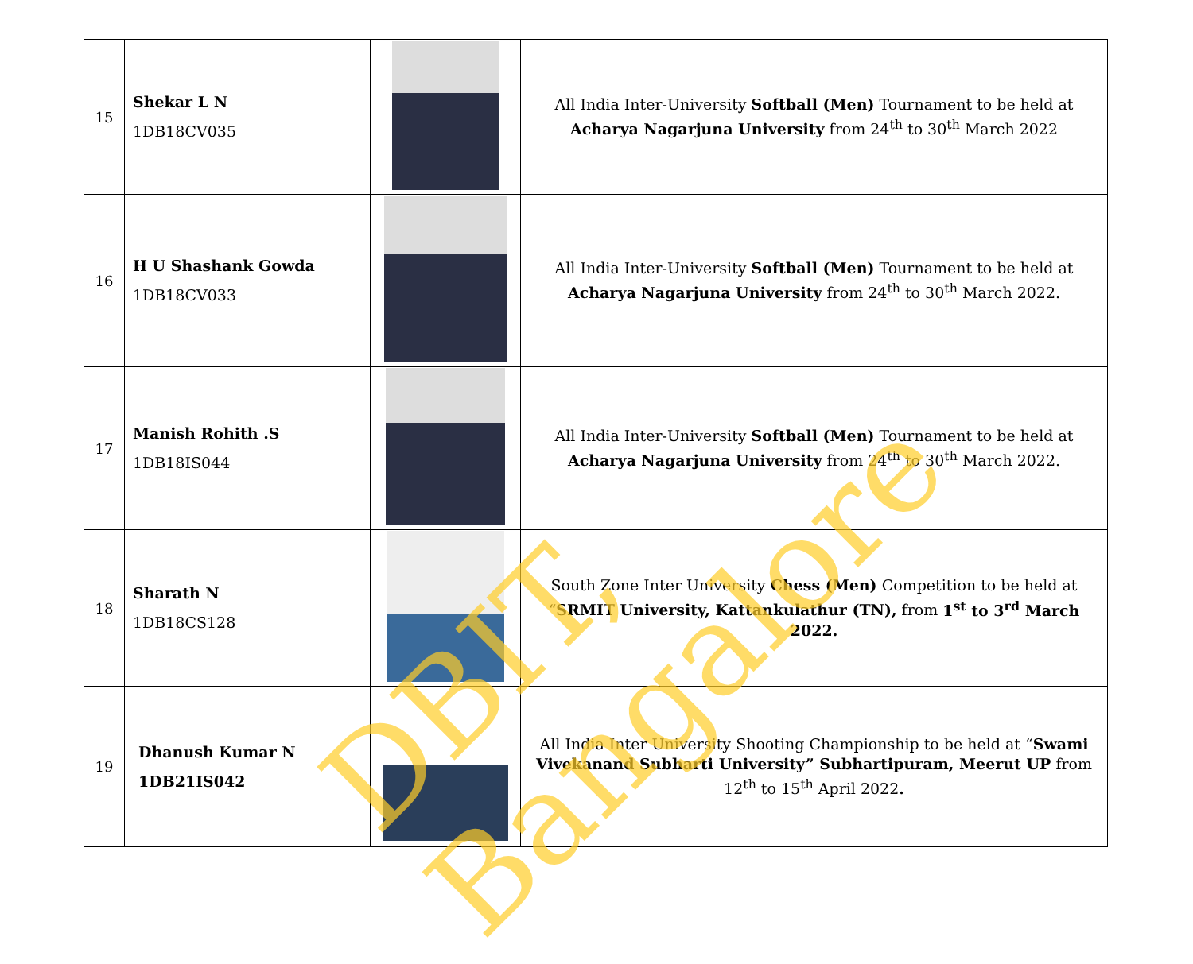| 15 | Shekar L N 1DB18CV035 | | All India Inter-University Softball (Men) Tournament to be held at Acharya Nagarjuna University from 24<sup>th</sup> to 30<sup>th</sup> March 2022 |
| 16 | H U Shashank Gowda 1DB18CV033 | | All India Inter-University Softball (Men) Tournament to be held at Acharya Nagarjuna University from 24<sup>th</sup> to 30<sup>th</sup> March 2022. |
| 17 | Manish Rohith .S 1DB18IS044 | | All India Inter-University Softball (Men) Tournament to be held at Acharya Nagarjuna University from 24<sup>th</sup> to 30<sup>th</sup> March 2022. |
| 18 | Sharath N 1DB18CS128 | | South Zone Inter University Chess (Men) Competition to be held at “ SRMIT University, Kattankulathur (TN), from 1<sup>st</sup> to 3<sup>rd</sup> March 2022. |
| 19 | Dhanush Kumar N 1DB21IS042 | | All India Inter University Shooting Championship to be held at “ Swami Vivekanand Subharti University” Subhartipuram, Meerut UP from 12<sup>th</sup> to 15<sup>th</sup> April 2022 . |
DBIT, Bangalore